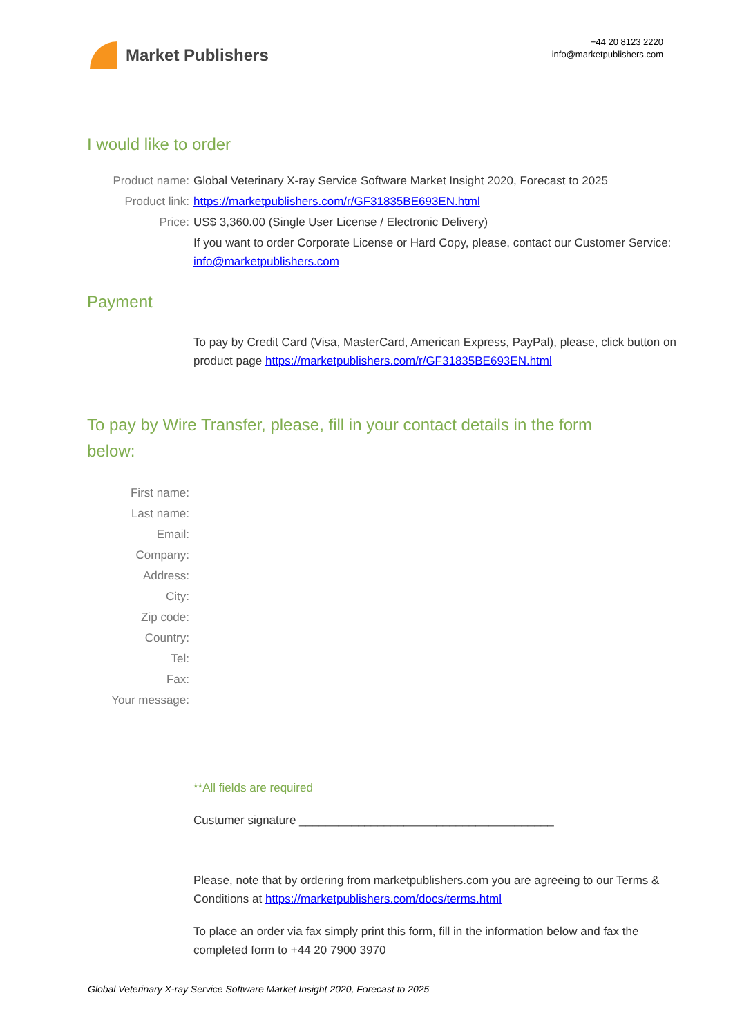Market Publishers
+44 20 8123 2220
info@marketpublishers.com
I would like to order
Product name: Global Veterinary X-ray Service Software Market Insight 2020, Forecast to 2025
Product link: https://marketpublishers.com/r/GF31835BE693EN.html
Price: US$ 3,360.00 (Single User License / Electronic Delivery)
If you want to order Corporate License or Hard Copy, please, contact our Customer Service:
info@marketpublishers.com
Payment
To pay by Credit Card (Visa, MasterCard, American Express, PayPal), please, click button on product page https://marketpublishers.com/r/GF31835BE693EN.html
To pay by Wire Transfer, please, fill in your contact details in the form below:
First name:
Last name:
Email:
Company:
Address:
City:
Zip code:
Country:
Tel:
Fax:
Your message:
**All fields are required
Custumer signature _______________________________________
Please, note that by ordering from marketpublishers.com you are agreeing to our Terms & Conditions at https://marketpublishers.com/docs/terms.html
To place an order via fax simply print this form, fill in the information below and fax the completed form to +44 20 7900 3970
Global Veterinary X-ray Service Software Market Insight 2020, Forecast to 2025